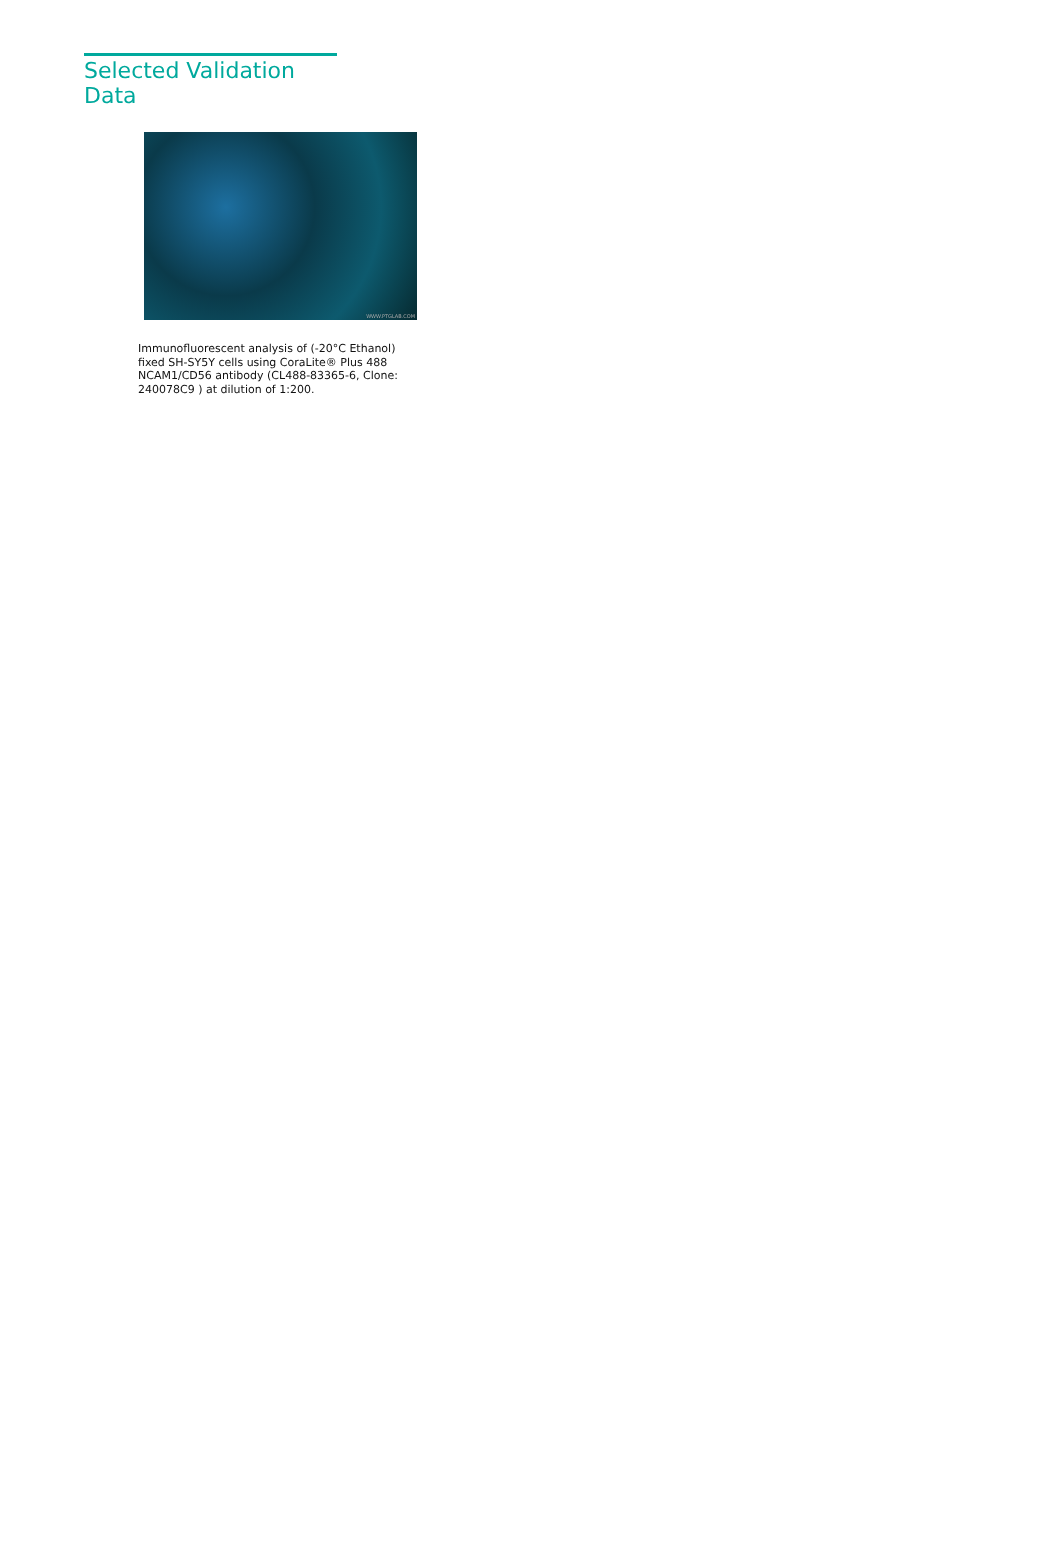Selected Validation Data
WWW.PTGLAB.COM
Immunofluorescent analysis of (-20°C Ethanol) fixed SH-SY5Y cells using CoraLite® Plus 488 NCAM1/CD56 antibody (CL488-83365-6, Clone: 240078C9 ) at dilution of 1:200.